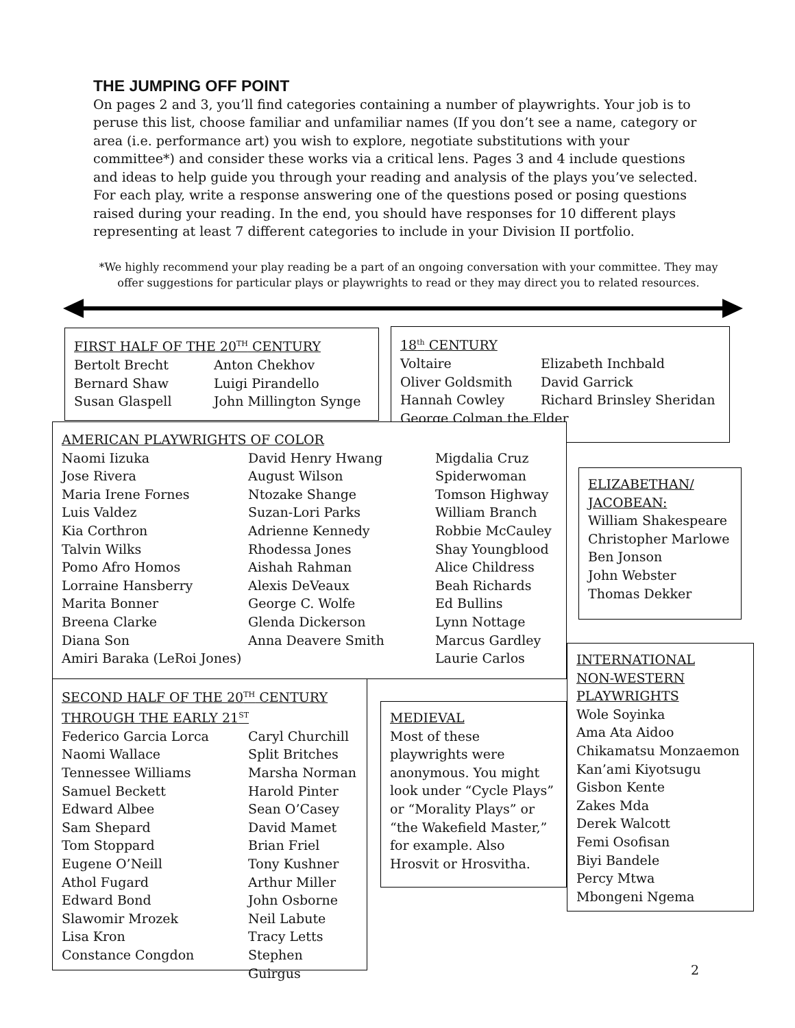THE JUMPING OFF POINT
On pages 2 and 3, you’ll find categories containing a number of playwrights. Your job is to peruse this list, choose familiar and unfamiliar names (If you don’t see a name, category or area (i.e. performance art) you wish to explore, negotiate substitutions with your committee*) and consider these works via a critical lens. Pages 3 and 4 include questions and ideas to help guide you through your reading and analysis of the plays you’ve selected. For each play, write a response answering one of the questions posed or posing questions raised during your reading. In the end, you should have responses for 10 different plays representing at least 7 different categories to include in your Division II portfolio.
*We highly recommend your play reading be a part of an ongoing conversation with your committee. They may offer suggestions for particular plays or playwrights to read or they may direct you to related resources.
FIRST HALF OF THE 20<sup>TH</sup> CENTURY
| Bertolt Brecht | Anton Chekhov |
| Bernard Shaw | Luigi Pirandello |
| Susan Glaspell | John Millington Synge |
18<sup>th</sup> CENTURY
| Voltaire | Elizabeth Inchbald |
| Oliver Goldsmith | David Garrick |
| Hannah Cowley | Richard Brinsley Sheridan |
| George Colman the Elder | |
AMERICAN PLAYWRIGHTS OF COLOR
| Naomi Iizuka | David Henry Hwang | Migdalia Cruz |
| Jose Rivera | August Wilson | Spiderwoman |
| Maria Irene Fornes | Ntozake Shange | Tomson Highway |
| Luis Valdez | Suzan-Lori Parks | William Branch |
| Kia Corthron | Adrienne Kennedy | Robbie McCauley |
| Talvin Wilks | Rhodessa Jones | Shay Youngblood |
| Pomo Afro Homos | Aishah Rahman | Alice Childress |
| Lorraine Hansberry | Alexis DeVeaux | Beah Richards |
| Marita Bonner | George C. Wolfe | Ed Bullins |
| Breena Clarke | Glenda Dickerson | Lynn Nottage |
| Diana Son | Anna Deavere Smith | Marcus Gardley |
| Amiri Baraka (LeRoi Jones) | | Laurie Carlos |
ELIZABETHAN/
JACOBEAN:
William Shakespeare
Christopher Marlowe
Ben Jonson
John Webster
Thomas Dekker
INTERNATIONAL
NON-WESTERN
PLAYWRIGHTS
Wole Soyinka
Ama Ata Aidoo
Chikamatsu Monzaemon
Kan’ami Kiyotsugu
Gisbon Kente
Zakes Mda
Derek Walcott
Femi Osofisan
Biyi Bandele
Percy Mtwa
Mbongeni Ngema
SECOND HALF OF THE 20<sup>TH</sup> CENTURY
THROUGH THE EARLY 21<sup>ST</sup>
| Federico Garcia Lorca | Caryl Churchill |
| Naomi Wallace | Split Britches |
| Tennessee Williams | Marsha Norman |
| Samuel Beckett | Harold Pinter |
| Edward Albee | Sean O’Casey |
| Sam Shepard | David Mamet |
| Tom Stoppard | Brian Friel |
| Eugene O’Neill | Tony Kushner |
| Athol Fugard | Arthur Miller |
| Edward Bond | John Osborne |
| Slawomir Mrozek | Neil Labute |
| Lisa Kron | Tracy Letts |
| Constance Congdon | Stephen Guirgus |
MEDIEVAL
Most of these playwrights were anonymous. You might look under “Cycle Plays” or “Morality Plays” or “the Wakefield Master,” for example. Also Hrosvit or Hrosvitha.
2